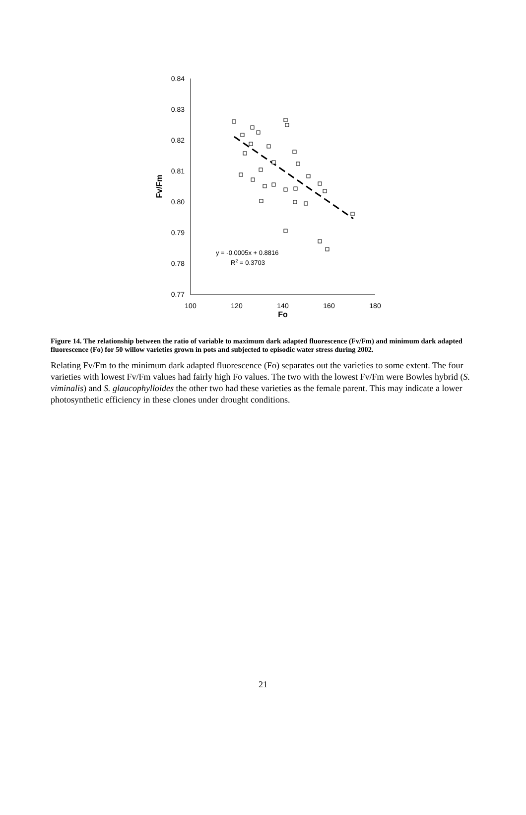0.84
0.83
0.82
0.81
0.80
0.79
0.78
0.77
100
120
140
160
180
Fo
Fv/Fm
y = -0.0005x + 0.8816
R2 = 0.3703
Figure 14. The relationship between the ratio of variable to maximum dark adapted fluorescence (Fv/Fm) and minimum dark adapted fluorescence (Fo) for 50 willow varieties grown in pots and subjected to episodic water stress during 2002.
Relating Fv/Fm to the minimum dark adapted fluorescence (Fo) separates out the varieties to some extent. The four varieties with lowest Fv/Fm values had fairly high Fo values. The two with the lowest Fv/Fm were Bowles hybrid (S. viminalis) and S. glaucophylloides the other two had these varieties as the female parent. This may indicate a lower photosynthetic efficiency in these clones under drought conditions.
21